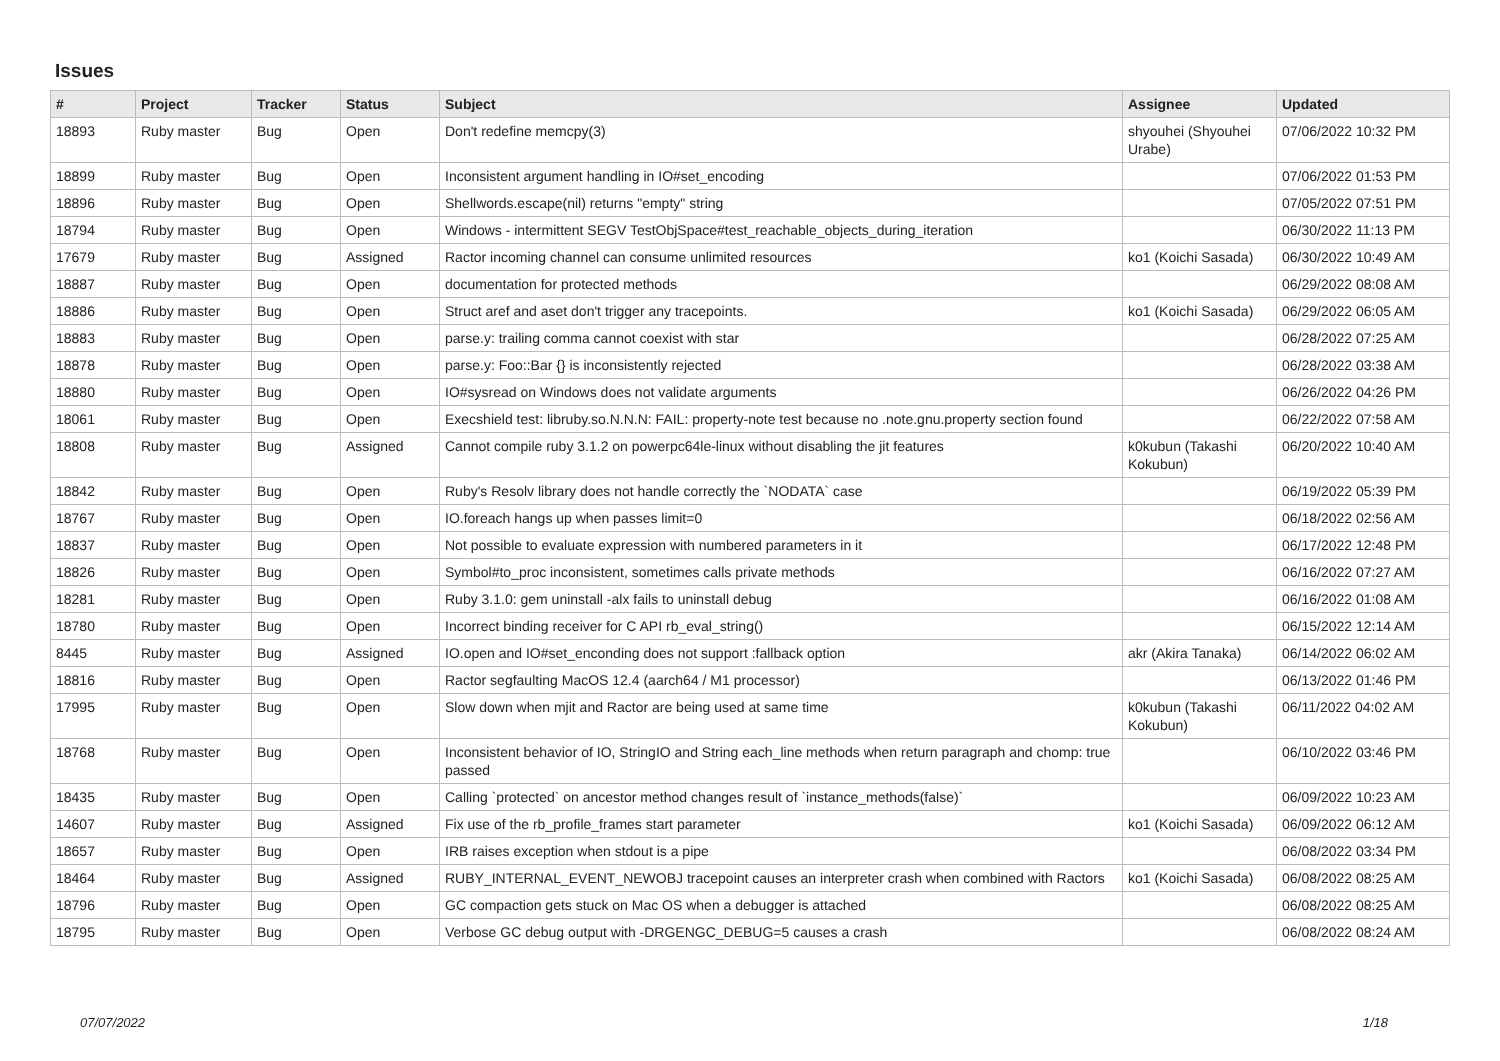Issues
| # | Project | Tracker | Status | Subject | Assignee | Updated |
| --- | --- | --- | --- | --- | --- | --- |
| 18893 | Ruby master | Bug | Open | Don't redefine memcpy(3) | shyouhei (Shyouhei Urabe) | 07/06/2022 10:32 PM |
| 18899 | Ruby master | Bug | Open | Inconsistent argument handling in IO#set_encoding | | 07/06/2022 01:53 PM |
| 18896 | Ruby master | Bug | Open | Shellwords.escape(nil) returns "empty" string | | 07/05/2022 07:51 PM |
| 18794 | Ruby master | Bug | Open | Windows - intermittent SEGV TestObjSpace#test_reachable_objects_during_iteration | | 06/30/2022 11:13 PM |
| 17679 | Ruby master | Bug | Assigned | Ractor incoming channel can consume unlimited resources | ko1 (Koichi Sasada) | 06/30/2022 10:49 AM |
| 18887 | Ruby master | Bug | Open | documentation for protected methods | | 06/29/2022 08:08 AM |
| 18886 | Ruby master | Bug | Open | Struct aref and aset don't trigger any tracepoints. | ko1 (Koichi Sasada) | 06/29/2022 06:05 AM |
| 18883 | Ruby master | Bug | Open | parse.y: trailing comma cannot coexist with star | | 06/28/2022 07:25 AM |
| 18878 | Ruby master | Bug | Open | parse.y: Foo::Bar {} is inconsistently rejected | | 06/28/2022 03:38 AM |
| 18880 | Ruby master | Bug | Open | IO#sysread on Windows does not validate arguments | | 06/26/2022 04:26 PM |
| 18061 | Ruby master | Bug | Open | Execshield test: libruby.so.N.N.N: FAIL: property-note test because no .note.gnu.property section found | | 06/22/2022 07:58 AM |
| 18808 | Ruby master | Bug | Assigned | Cannot compile ruby 3.1.2 on powerpc64le-linux without disabling the jit features | k0kubun (Takashi Kokubun) | 06/20/2022 10:40 AM |
| 18842 | Ruby master | Bug | Open | Ruby's Resolv library does not handle correctly the `NODATA` case | | 06/19/2022 05:39 PM |
| 18767 | Ruby master | Bug | Open | IO.foreach hangs up when passes limit=0 | | 06/18/2022 02:56 AM |
| 18837 | Ruby master | Bug | Open | Not possible to evaluate expression with numbered parameters in it | | 06/17/2022 12:48 PM |
| 18826 | Ruby master | Bug | Open | Symbol#to_proc inconsistent, sometimes calls private methods | | 06/16/2022 07:27 AM |
| 18281 | Ruby master | Bug | Open | Ruby 3.1.0: gem uninstall -alx fails to uninstall debug | | 06/16/2022 01:08 AM |
| 18780 | Ruby master | Bug | Open | Incorrect binding receiver for C API rb_eval_string() | | 06/15/2022 12:14 AM |
| 8445 | Ruby master | Bug | Assigned | IO.open and IO#set_enconding does not support :fallback option | akr (Akira Tanaka) | 06/14/2022 06:02 AM |
| 18816 | Ruby master | Bug | Open | Ractor segfaulting MacOS 12.4 (aarch64 / M1 processor) | | 06/13/2022 01:46 PM |
| 17995 | Ruby master | Bug | Open | Slow down when mjit and Ractor are being used at same time | k0kubun (Takashi Kokubun) | 06/11/2022 04:02 AM |
| 18768 | Ruby master | Bug | Open | Inconsistent behavior of IO, StringIO and String each_line methods when return paragraph and chomp: true passed | | 06/10/2022 03:46 PM |
| 18435 | Ruby master | Bug | Open | Calling `protected` on ancestor method changes result of `instance_methods(false)` | | 06/09/2022 10:23 AM |
| 14607 | Ruby master | Bug | Assigned | Fix use of the rb_profile_frames start parameter | ko1 (Koichi Sasada) | 06/09/2022 06:12 AM |
| 18657 | Ruby master | Bug | Open | IRB raises exception when stdout is a pipe | | 06/08/2022 03:34 PM |
| 18464 | Ruby master | Bug | Assigned | RUBY_INTERNAL_EVENT_NEWOBJ tracepoint causes an interpreter crash when combined with Ractors | ko1 (Koichi Sasada) | 06/08/2022 08:25 AM |
| 18796 | Ruby master | Bug | Open | GC compaction gets stuck on Mac OS when a debugger is attached | | 06/08/2022 08:25 AM |
| 18795 | Ruby master | Bug | Open | Verbose GC debug output with -DRGENGC_DEBUG=5 causes a crash | | 06/08/2022 08:24 AM |
07/07/2022 1/18